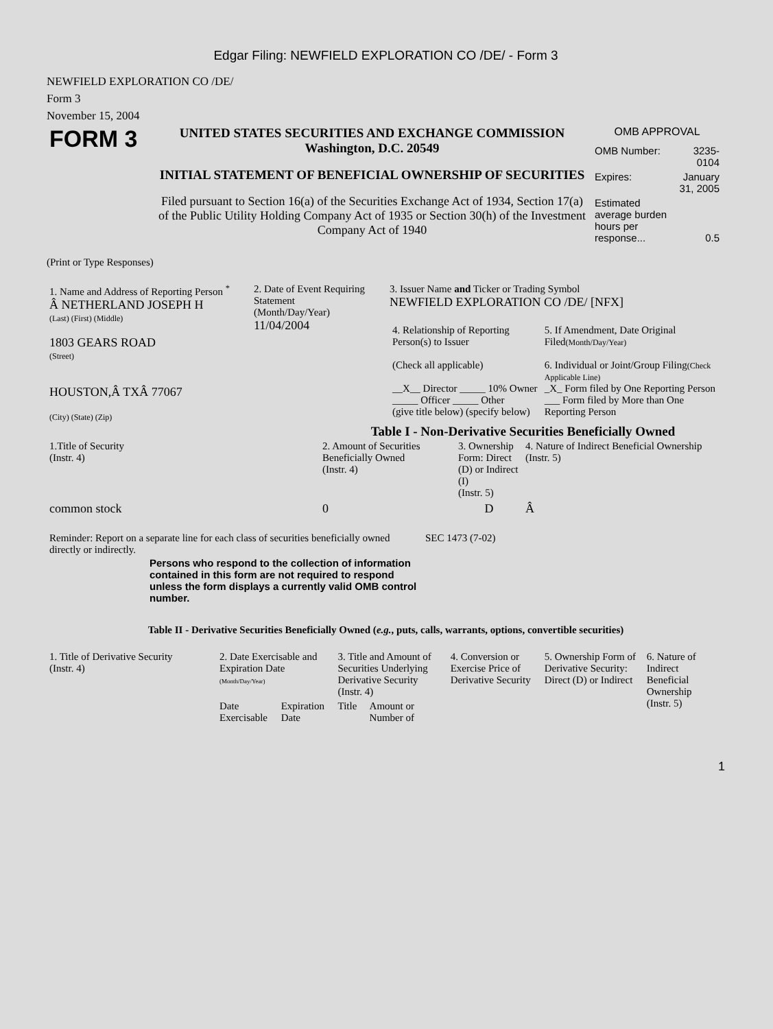Edgar Filing: NEWFIELD EXPLORATION CO /DE/ - Form 3
NEWFIELD EXPLORATION CO /DE/
Form 3
November 15, 2004
| FORM 3 | UNITED STATES SECURITIES AND EXCHANGE COMMISSION Washington, D.C. 20549 INITIAL STATEMENT OF BENEFICIAL OWNERSHIP OF SECURITIES Filed pursuant to Section 16(a) of the Securities Exchange Act of 1934, Section 17(a) of the Public Utility Holding Company Act of 1935 or Section 30(h) of the Investment Company Act of 1940 | OMB APPROVAL / OMB Number: / 3235-0104 / / Expires: / January 31, 2005 / / Estimated average burden hours per response... / 0.5 / |
(Print or Type Responses)
| 1. Name and Address of Reporting Person <sup>*</sup> Â NETHERLAND JOSEPH H (Last) (First) (Middle) 1803 GEARS ROAD (Street) HOUSTON,Â TXÂ 77067 (City) (State) (Zip) | 2. Date of Event Requiring Statement (Month/Day/Year) 11/04/2004 | 3. Issuer Name and Ticker or Trading Symbol NEWFIELD EXPLORATION CO /DE/ [NFX] / 4. Relationship of Reporting Person(s) to Issuer (Check all applicable) __X__ Director _____ 10% Owner _____ Officer _____ Other (give title below) (specify below) / 5. If Amendment, Date Original Filed (Month/Day/Year) 6. Individual or Joint/Group Filing (Check Applicable Line) _X_ Form filed by One Reporting Person ___ Form filed by More than One Reporting Person / |
Table I - Non-Derivative Securities Beneficially Owned
| 1.Title of Security (Instr. 4) | 2. Amount of Securities Beneficially Owned (Instr. 4) | 3. Ownership Form: Direct (D) or Indirect (I) (Instr. 5) | 4. Nature of Indirect Beneficial Ownership (Instr. 5) |
| --- | --- | --- | --- |
| common stock | 0 | D | Â |
| Reminder: Report on a separate line for each class of securities beneficially owned directly or indirectly. | SEC 1473 (7-02) |
Persons who respond to the collection of information contained in this form are not required to respond unless the form displays a currently valid OMB control number.
Table II - Derivative Securities Beneficially Owned (e.g., puts, calls, warrants, options, convertible securities)
| 1. Title of Derivative Security (Instr. 4) | 2. Date Exercisable and Expiration Date (Month/Day/Year) | | 3. Title and Amount of Securities Underlying Derivative Security (Instr. 4) | | 4. Conversion or Exercise Price of Derivative Security | 5. Ownership Form of Derivative Security: Direct (D) or Indirect | 6. Nature of Indirect Beneficial Ownership (Instr. 5) |
| --- | --- | --- | --- | --- | --- | --- | --- |
| | Date Exercisable | Expiration Date | Title | Amount or Number of | | | |
1